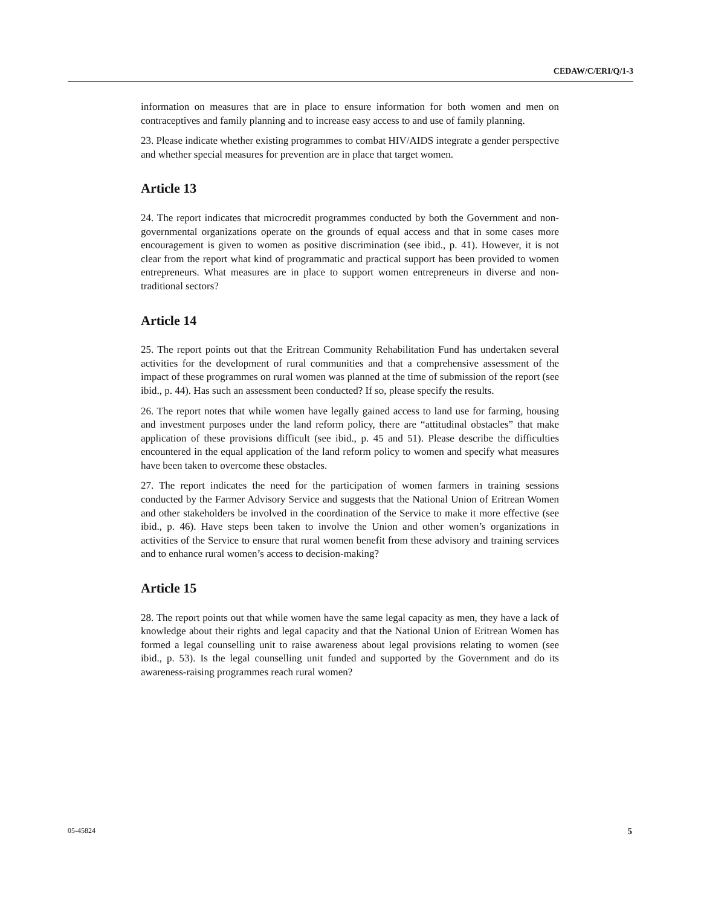CEDAW/C/ERI/Q/1-3
information on measures that are in place to ensure information for both women and men on contraceptives and family planning and to increase easy access to and use of family planning.
23. Please indicate whether existing programmes to combat HIV/AIDS integrate a gender perspective and whether special measures for prevention are in place that target women.
Article 13
24. The report indicates that microcredit programmes conducted by both the Government and non-governmental organizations operate on the grounds of equal access and that in some cases more encouragement is given to women as positive discrimination (see ibid., p. 41). However, it is not clear from the report what kind of programmatic and practical support has been provided to women entrepreneurs. What measures are in place to support women entrepreneurs in diverse and non-traditional sectors?
Article 14
25. The report points out that the Eritrean Community Rehabilitation Fund has undertaken several activities for the development of rural communities and that a comprehensive assessment of the impact of these programmes on rural women was planned at the time of submission of the report (see ibid., p. 44). Has such an assessment been conducted? If so, please specify the results.
26. The report notes that while women have legally gained access to land use for farming, housing and investment purposes under the land reform policy, there are “attitudinal obstacles” that make application of these provisions difficult (see ibid., p. 45 and 51). Please describe the difficulties encountered in the equal application of the land reform policy to women and specify what measures have been taken to overcome these obstacles.
27. The report indicates the need for the participation of women farmers in training sessions conducted by the Farmer Advisory Service and suggests that the National Union of Eritrean Women and other stakeholders be involved in the coordination of the Service to make it more effective (see ibid., p. 46). Have steps been taken to involve the Union and other women’s organizations in activities of the Service to ensure that rural women benefit from these advisory and training services and to enhance rural women’s access to decision-making?
Article 15
28. The report points out that while women have the same legal capacity as men, they have a lack of knowledge about their rights and legal capacity and that the National Union of Eritrean Women has formed a legal counselling unit to raise awareness about legal provisions relating to women (see ibid., p. 53). Is the legal counselling unit funded and supported by the Government and do its awareness-raising programmes reach rural women?
05-45824 5